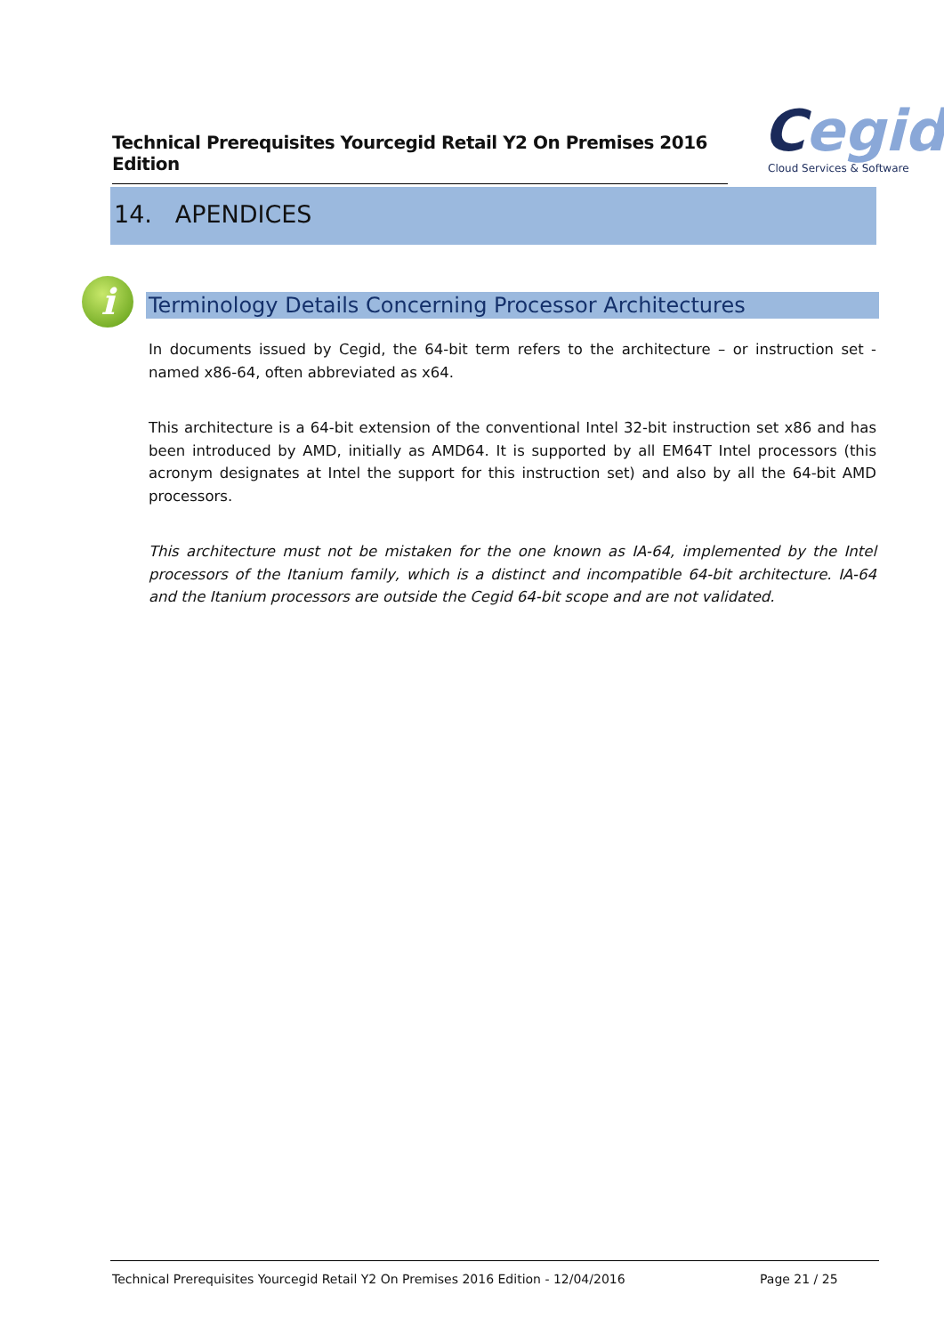Technical Prerequisites Yourcegid Retail Y2 On Premises 2016 Edition
Cegid
Cloud Services & Software
14. APENDICES
i Terminology Details Concerning Processor Architectures
In documents issued by Cegid, the 64-bit term refers to the architecture – or instruction set - named x86-64, often abbreviated as x64.
This architecture is a 64-bit extension of the conventional Intel 32-bit instruction set x86 and has been introduced by AMD, initially as AMD64. It is supported by all EM64T Intel processors (this acronym designates at Intel the support for this instruction set) and also by all the 64-bit AMD processors.
This architecture must not be mistaken for the one known as IA-64, implemented by the Intel processors of the Itanium family, which is a distinct and incompatible 64-bit architecture. IA-64 and the Itanium processors are outside the Cegid 64-bit scope and are not validated.
Technical Prerequisites Yourcegid Retail Y2 On Premises 2016 Edition - 12/04/2016 Page 21 / 25